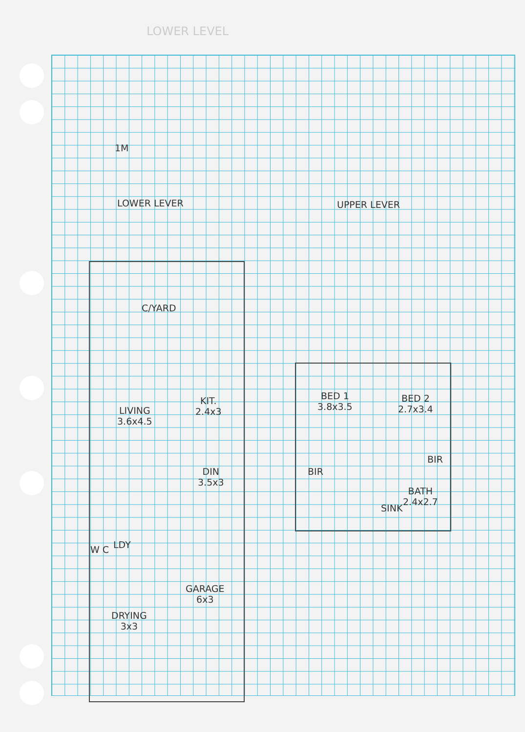LOWER LEVEL
1M
LOWER LEVER UPPER LEVER
C/YARD
KIT.
2.4x3
LIVING
3.6x4.5
DIN
3.5x3
BED 1
3.8x3.5
BED 2
2.7x3.4
BIR
BIR
BATH
2.4x2.7
SINK
W C LDY
GARAGE
6x3
DRYING
3x3